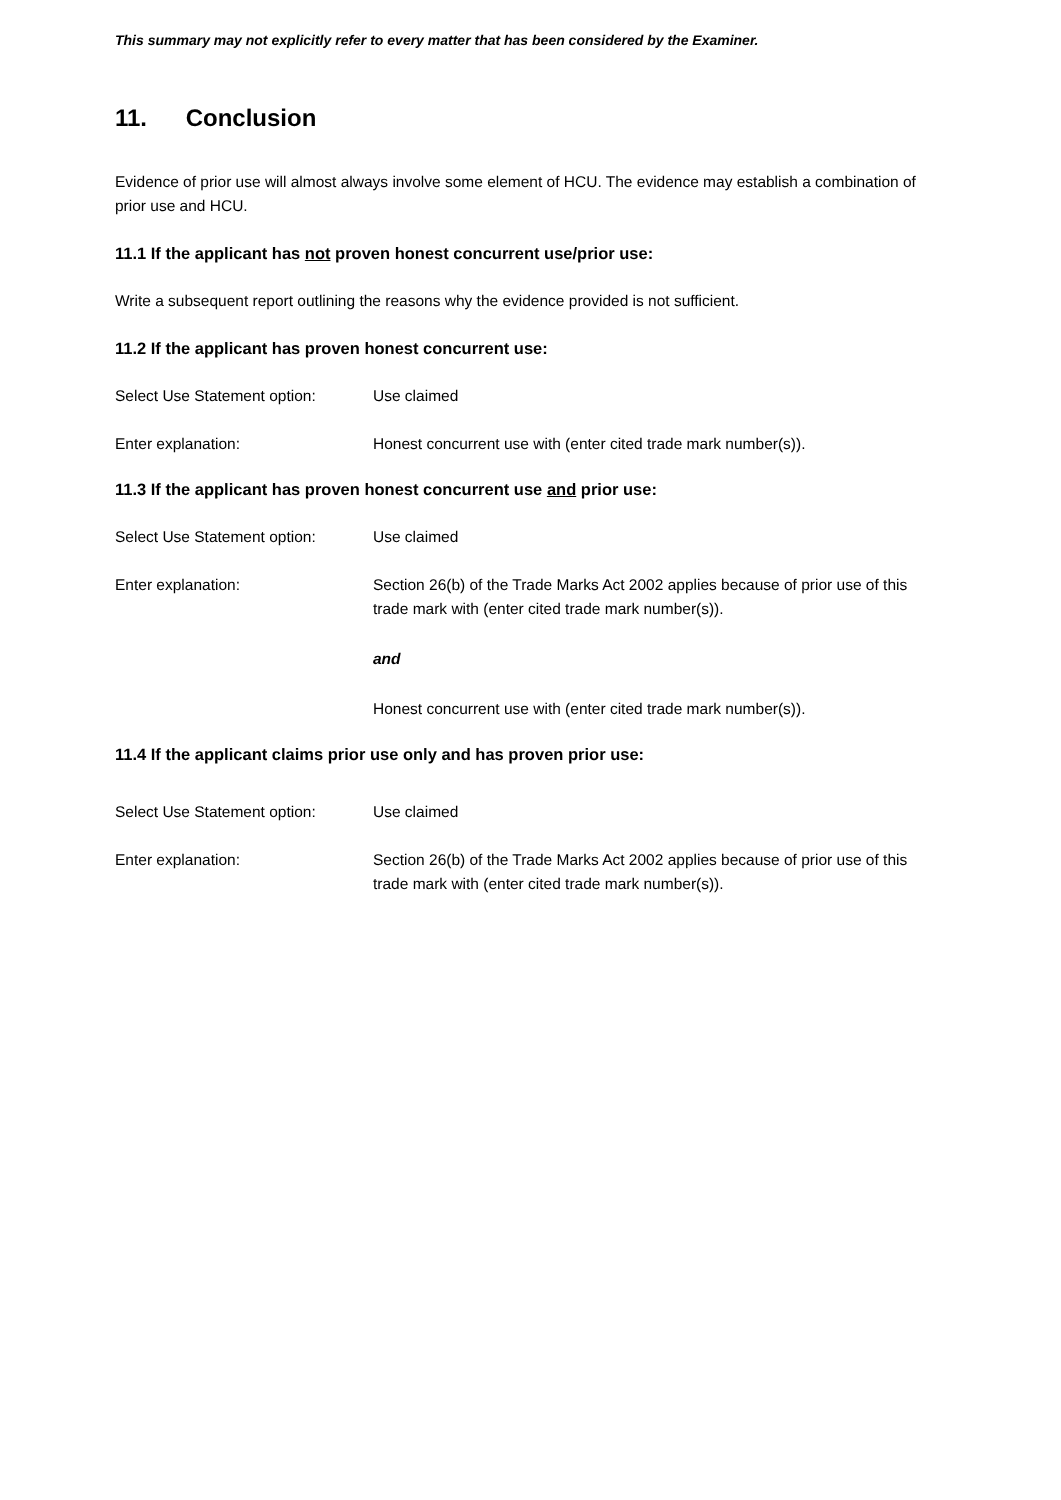This summary may not explicitly refer to every matter that has been considered by the Examiner.
11. Conclusion
Evidence of prior use will almost always involve some element of HCU. The evidence may establish a combination of prior use and HCU.
11.1 If the applicant has not proven honest concurrent use/prior use:
Write a subsequent report outlining the reasons why the evidence provided is not sufficient.
11.2 If the applicant has proven honest concurrent use:
Select Use Statement option:
Use claimed
Enter explanation: Honest concurrent use with (enter cited trade mark number(s)).
11.3 If the applicant has proven honest concurrent use and prior use:
Select Use Statement option:
Use claimed
Enter explanation:
Section 26(b) of the Trade Marks Act 2002 applies because of prior use of this trade mark with (enter cited trade mark number(s)).
and
Honest concurrent use with (enter cited trade mark number(s)).
11.4 If the applicant claims prior use only and has proven prior use:
Select Use Statement option:
Use claimed
Enter explanation: Section 26(b) of the Trade Marks Act 2002 applies because of prior use of this trade mark with (enter cited trade mark number(s)).